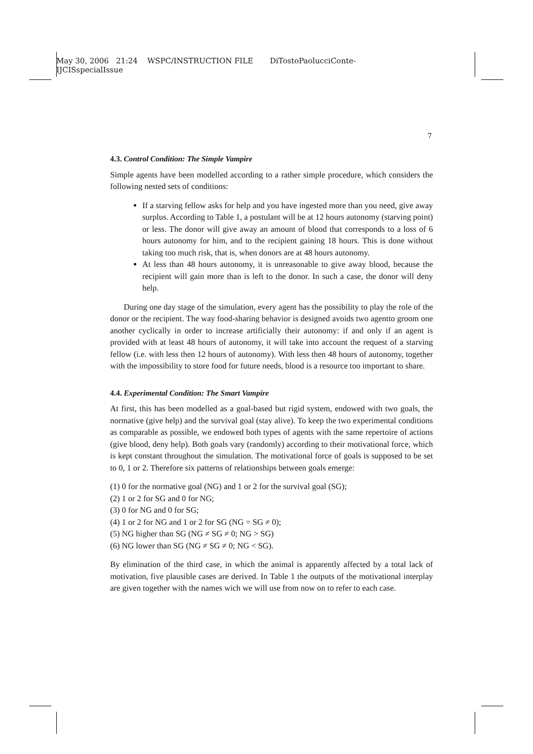May 30, 2006 21:24 WSPC/INSTRUCTION FILE DiTostoPaolucciConte-
IJCISspecialIssue
7
4.3. Control Condition: The Simple Vampire
Simple agents have been modelled according to a rather simple procedure, which considers the following nested sets of conditions:
If a starving fellow asks for help and you have ingested more than you need, give away surplus. According to Table 1, a postulant will be at 12 hours autonomy (starving point) or less. The donor will give away an amount of blood that corresponds to a loss of 6 hours autonomy for him, and to the recipient gaining 18 hours. This is done without taking too much risk, that is, when donors are at 48 hours autonomy.
At less than 48 hours autonomy, it is unreasonable to give away blood, because the recipient will gain more than is left to the donor. In such a case, the donor will deny help.
During one day stage of the simulation, every agent has the possibility to play the role of the donor or the recipient. The way food-sharing behavior is designed avoids two agentto groom one another cyclically in order to increase artificially their autonomy: if and only if an agent is provided with at least 48 hours of autonomy, it will take into account the request of a starving fellow (i.e. with less then 12 hours of autonomy). With less then 48 hours of autonomy, together with the impossibility to store food for future needs, blood is a resource too important to share.
4.4. Experimental Condition: The Smart Vampire
At first, this has been modelled as a goal-based but rigid system, endowed with two goals, the normative (give help) and the survival goal (stay alive). To keep the two experimental conditions as comparable as possible, we endowed both types of agents with the same repertoire of actions (give blood, deny help). Both goals vary (randomly) according to their motivational force, which is kept constant throughout the simulation. The motivational force of goals is supposed to be set to 0, 1 or 2. Therefore six patterns of relationships between goals emerge:
(1) 0 for the normative goal (NG) and 1 or 2 for the survival goal (SG);
(2) 1 or 2 for SG and 0 for NG;
(3) 0 for NG and 0 for SG;
(4) 1 or 2 for NG and 1 or 2 for SG (NG = SG ≠ 0);
(5) NG higher than SG (NG ≠ SG ≠ 0; NG > SG)
(6) NG lower than SG (NG ≠ SG ≠ 0; NG < SG).
By elimination of the third case, in which the animal is apparently affected by a total lack of motivation, five plausible cases are derived. In Table 1 the outputs of the motivational interplay are given together with the names wich we will use from now on to refer to each case.